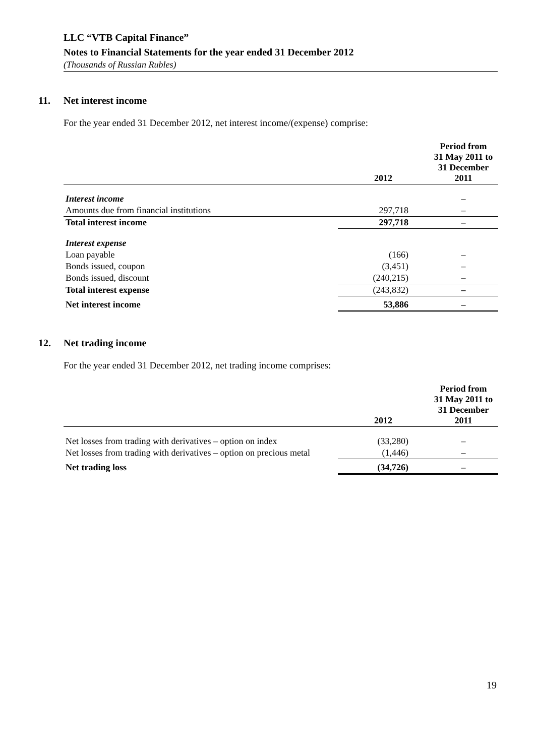LLC “VTB Capital Finance”
Notes to Financial Statements for the year ended 31 December 2012
(Thousands of Russian Rubles)
11. Net interest income
For the year ended 31 December 2012, net interest income/(expense) comprise:
| | 2012 | Period from 31 May 2011 to 31 December 2011 |
| --- | --- | --- |
| Interest income | | – |
| Amounts due from financial institutions | 297,718 | – |
| Total interest income | 297,718 | – |
| Interest expense | | |
| Loan payable | (166) | – |
| Bonds issued, coupon | (3,451) | – |
| Bonds issued, discount | (240,215) | – |
| Total interest expense | (243,832) | – |
| Net interest income | 53,886 | – |
12. Net trading income
For the year ended 31 December 2012, net trading income comprises:
| | 2012 | Period from 31 May 2011 to 31 December 2011 |
| --- | --- | --- |
| Net losses from trading with derivatives – option on index | (33,280) | – |
| Net losses from trading with derivatives – option on precious metal | (1,446) | – |
| Net trading loss | (34,726) | – |
19